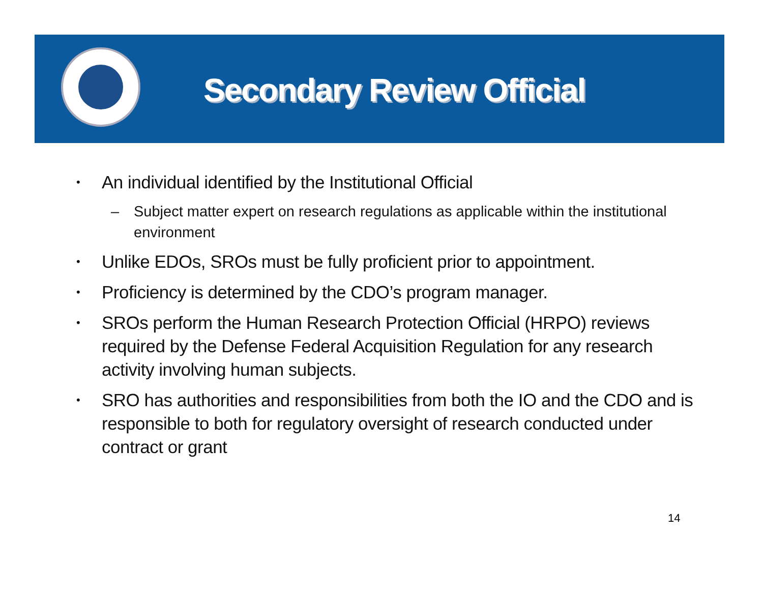Secondary Review Official
• An individual identified by the Institutional Official
– Subject matter expert on research regulations as applicable within the institutional environment
• Unlike EDOs, SROs must be fully proficient prior to appointment.
• Proficiency is determined by the CDO’s program manager.
• SROs perform the Human Research Protection Official (HRPO) reviews required by the Defense Federal Acquisition Regulation for any research activity involving human subjects.
• SRO has authorities and responsibilities from both the IO and the CDO and is responsible to both for regulatory oversight of research conducted under contract or grant
14